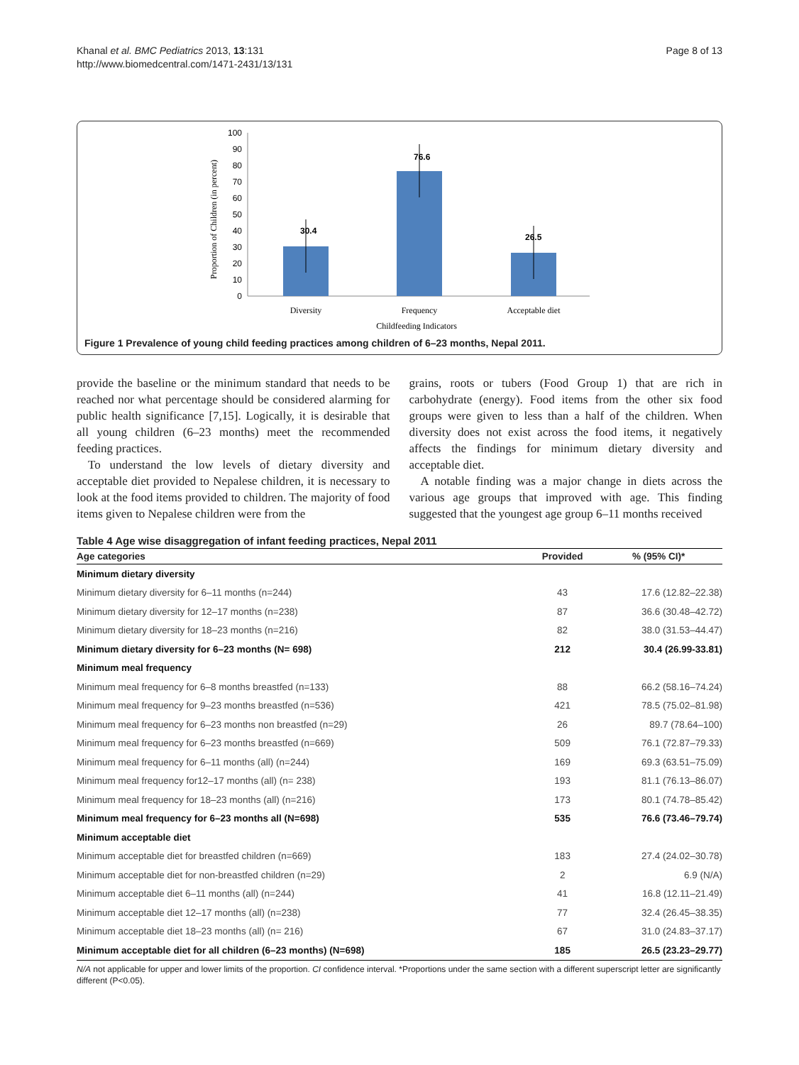Page 8 of 13 Khanal et al. BMC Pediatrics 2013, 13:131
http://www.biomedcentral.com/1471-2431/13/131
100
90
80
70
60
50
40
30
20
10
0
30.4
76.6
26.5
Diversity
Frequency
Acceptable diet
Childfeeding Indicators
Proportion of Children (in percent)
Figure 1 Prevalence of young child feeding practices among children of 6–23 months, Nepal 2011.
provide the baseline or the minimum standard that needs to be reached nor what percentage should be considered alarming for public health significance [7,15]. Logically, it is desirable that all young children (6–23 months) meet the recommended feeding practices.
To understand the low levels of dietary diversity and acceptable diet provided to Nepalese children, it is necessary to look at the food items provided to children. The majority of food items given to Nepalese children were from the
grains, roots or tubers (Food Group 1) that are rich in carbohydrate (energy). Food items from the other six food groups were given to less than a half of the children. When diversity does not exist across the food items, it negatively affects the findings for minimum dietary diversity and acceptable diet.
A notable finding was a major change in diets across the various age groups that improved with age. This finding suggested that the youngest age group 6–11 months received
Table 4 Age wise disaggregation of infant feeding practices, Nepal 2011
| Age categories | Provided | % (95% CI)* |
| --- | --- | --- |
| Minimum dietary diversity | | |
| Minimum dietary diversity for 6–11 months (n=244) | 43 | 17.6 (12.82–22.38) |
| Minimum dietary diversity for 12–17 months (n=238) | 87 | 36.6 (30.48–42.72) |
| Minimum dietary diversity for 18–23 months (n=216) | 82 | 38.0 (31.53–44.47) |
| Minimum dietary diversity for 6–23 months (N= 698) | 212 | 30.4 (26.99-33.81) |
| Minimum meal frequency | | |
| Minimum meal frequency for 6–8 months breastfed (n=133) | 88 | 66.2 (58.16–74.24) |
| Minimum meal frequency for 9–23 months breastfed (n=536) | 421 | 78.5 (75.02–81.98) |
| Minimum meal frequency for 6–23 months non breastfed (n=29) | 26 | 89.7 (78.64–100) |
| Minimum meal frequency for 6–23 months breastfed (n=669) | 509 | 76.1 (72.87–79.33) |
| Minimum meal frequency for 6–11 months (all) (n=244) | 169 | 69.3 (63.51–75.09) |
| Minimum meal frequency for12–17 months (all) (n= 238) | 193 | 81.1 (76.13–86.07) |
| Minimum meal frequency for 18–23 months (all) (n=216) | 173 | 80.1 (74.78–85.42) |
| Minimum meal frequency for 6–23 months all (N=698) | 535 | 76.6 (73.46–79.74) |
| Minimum acceptable diet | | |
| Minimum acceptable diet for breastfed children (n=669) | 183 | 27.4 (24.02–30.78) |
| Minimum acceptable diet for non-breastfed children (n=29) | 2 | 6.9 (N/A) |
| Minimum acceptable diet 6–11 months (all) (n=244) | 41 | 16.8 (12.11–21.49) |
| Minimum acceptable diet 12–17 months (all) (n=238) | 77 | 32.4 (26.45–38.35) |
| Minimum acceptable diet 18–23 months (all) (n= 216) | 67 | 31.0 (24.83–37.17) |
| Minimum acceptable diet for all children (6–23 months) (N=698) | 185 | 26.5 (23.23–29.77) |
N/A not applicable for upper and lower limits of the proportion. CI confidence interval. *Proportions under the same section with a different superscript letter are significantly different (P<0.05).